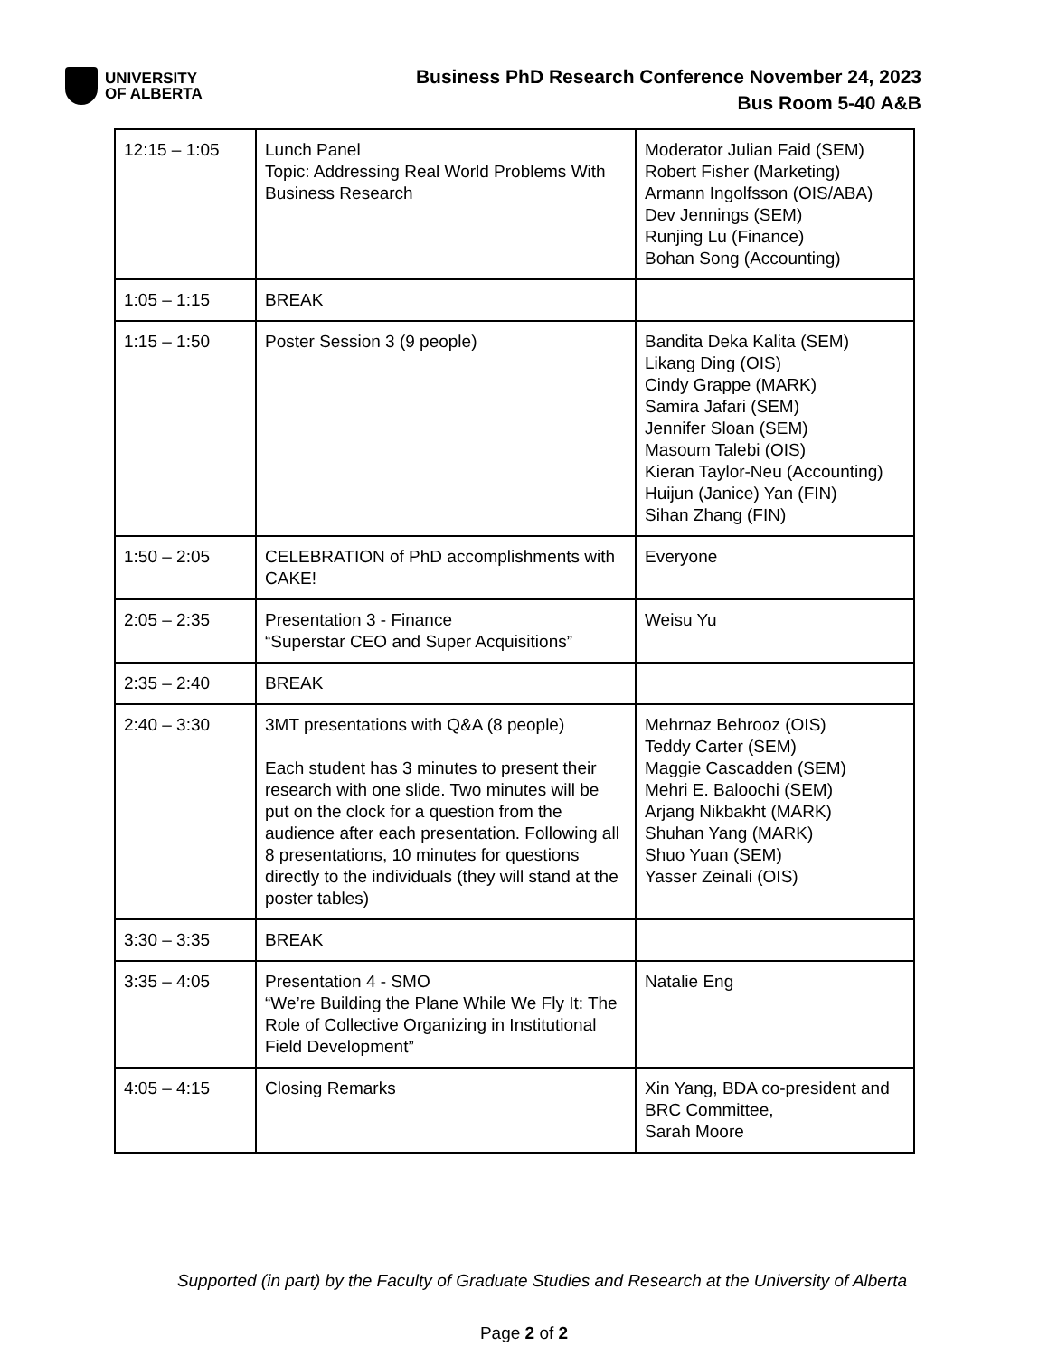UNIVERSITY
OF ALBERTA
Business PhD Research Conference November 24, 2023
Bus Room 5-40 A&B
| 12:15 – 1:05 | Lunch Panel Topic: Addressing Real World Problems With Business Research | Moderator Julian Faid (SEM) Robert Fisher (Marketing) Armann Ingolfsson (OIS/ABA) Dev Jennings (SEM) Runjing Lu (Finance) Bohan Song (Accounting) |
| 1:05 – 1:15 | BREAK | |
| 1:15 – 1:50 | Poster Session 3 (9 people) | Bandita Deka Kalita (SEM) Likang Ding (OIS) Cindy Grappe (MARK) Samira Jafari (SEM) Jennifer Sloan (SEM) Masoum Talebi (OIS) Kieran Taylor-Neu (Accounting) Huijun (Janice) Yan (FIN) Sihan Zhang (FIN) |
| 1:50 – 2:05 | CELEBRATION of PhD accomplishments with CAKE! | Everyone |
| 2:05 – 2:35 | Presentation 3 - Finance “Superstar CEO and Super Acquisitions” | Weisu Yu |
| 2:35 – 2:40 | BREAK | |
| 2:40 – 3:30 | 3MT presentations with Q&A (8 people) Each student has 3 minutes to present their research with one slide. Two minutes will be put on the clock for a question from the audience after each presentation. Following all 8 presentations, 10 minutes for questions directly to the individuals (they will stand at the poster tables) | Mehrnaz Behrooz (OIS) Teddy Carter (SEM) Maggie Cascadden (SEM) Mehri E. Baloochi (SEM) Arjang Nikbakht (MARK) Shuhan Yang (MARK) Shuo Yuan (SEM) Yasser Zeinali (OIS) |
| 3:30 – 3:35 | BREAK | |
| 3:35 – 4:05 | Presentation 4 - SMO “We’re Building the Plane While We Fly It: The Role of Collective Organizing in Institutional Field Development” | Natalie Eng |
| 4:05 – 4:15 | Closing Remarks | Xin Yang, BDA co-president and BRC Committee, Sarah Moore |
Supported (in part) by the Faculty of Graduate Studies and Research at the University of Alberta
Page 2 of 2